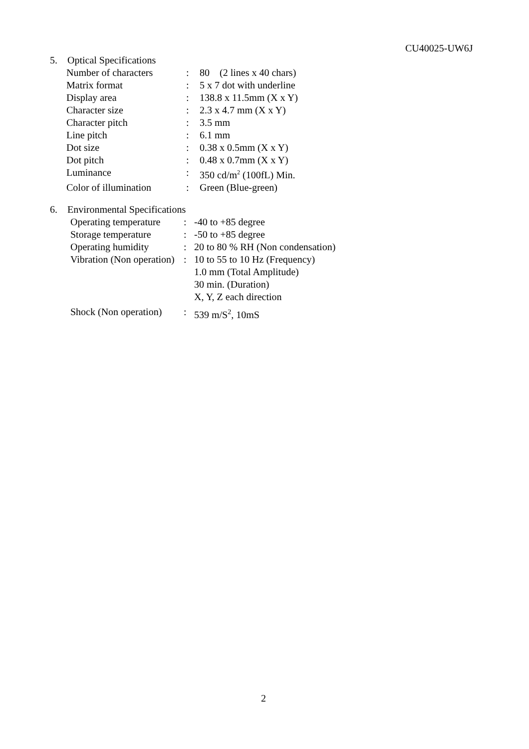CU40025-UW6J
5. Optical Specifications
| Number of characters | : | 80 (2 lines x 40 chars) |
| Matrix format | : | 5 x 7 dot with underline |
| Display area | : | 138.8 x 11.5mm (X x Y) |
| Character size | : | 2.3 x 4.7 mm (X x Y) |
| Character pitch | : | 3.5 mm |
| Line pitch | : | 6.1 mm |
| Dot size | : | 0.38 x 0.5mm (X x Y) |
| Dot pitch | : | 0.48 x 0.7mm (X x Y) |
| Luminance | : | 350 cd/m<sup>2</sup> (100fL) Min. |
| Color of illumination | : | Green (Blue-green) |
6. Environmental Specifications
| Operating temperature | : | -40 to +85 degree |
| Storage temperature | : | -50 to +85 degree |
| Operating humidity | : | 20 to 80 % RH (Non condensation) |
| Vibration (Non operation) | : | 10 to 55 to 10 Hz (Frequency) 1.0 mm (Total Amplitude) 30 min. (Duration) X, Y, Z each direction |
| Shock (Non operation) | : | 539 m/S<sup>2</sup>, 10mS |
2